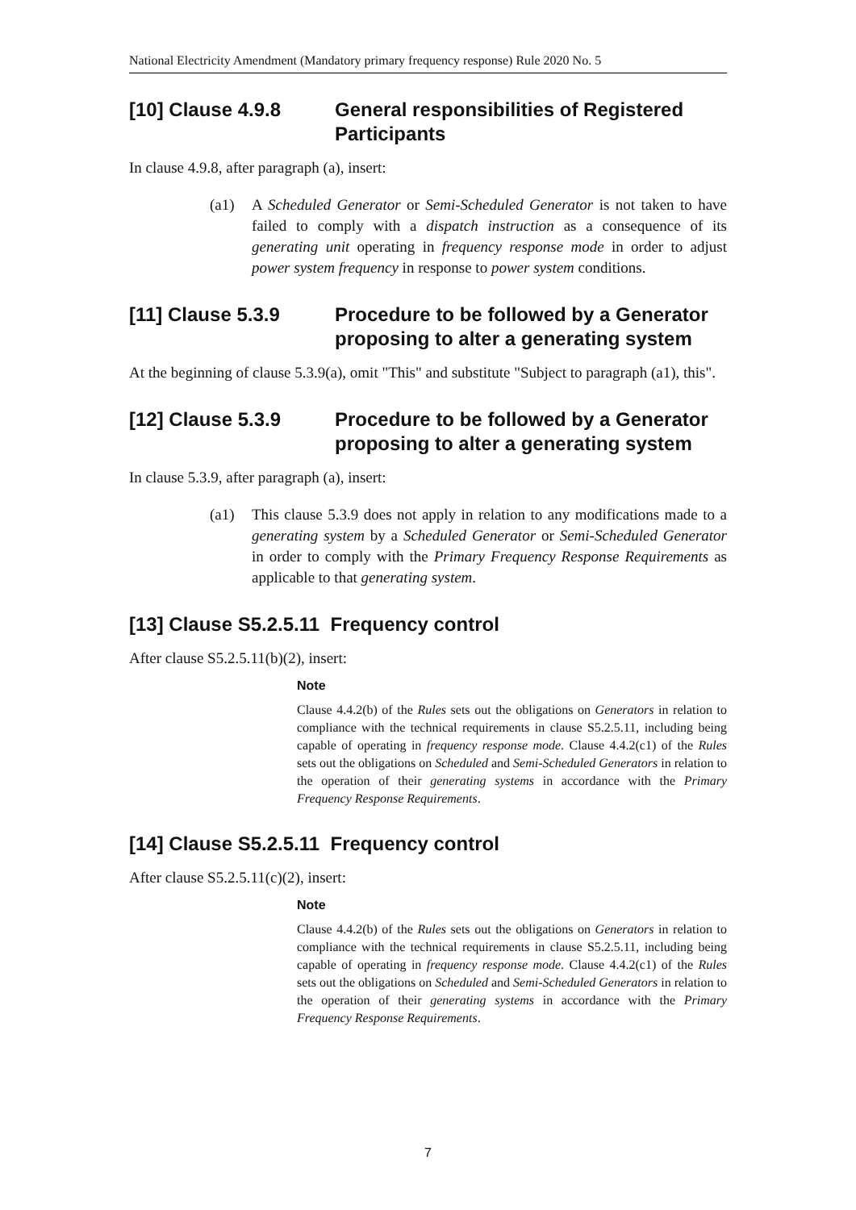National Electricity Amendment (Mandatory primary frequency response) Rule 2020 No. 5
[10] Clause 4.9.8 General responsibilities of Registered Participants
In clause 4.9.8, after paragraph (a), insert:
(a1) A Scheduled Generator or Semi-Scheduled Generator is not taken to have failed to comply with a dispatch instruction as a consequence of its generating unit operating in frequency response mode in order to adjust power system frequency in response to power system conditions.
[11] Clause 5.3.9 Procedure to be followed by a Generator proposing to alter a generating system
At the beginning of clause 5.3.9(a), omit "This" and substitute "Subject to paragraph (a1), this".
[12] Clause 5.3.9 Procedure to be followed by a Generator proposing to alter a generating system
In clause 5.3.9, after paragraph (a), insert:
(a1) This clause 5.3.9 does not apply in relation to any modifications made to a generating system by a Scheduled Generator or Semi-Scheduled Generator in order to comply with the Primary Frequency Response Requirements as applicable to that generating system.
[13] Clause S5.2.5.11 Frequency control
After clause S5.2.5.11(b)(2), insert:
Note
Clause 4.4.2(b) of the Rules sets out the obligations on Generators in relation to compliance with the technical requirements in clause S5.2.5.11, including being capable of operating in frequency response mode. Clause 4.4.2(c1) of the Rules sets out the obligations on Scheduled and Semi-Scheduled Generators in relation to the operation of their generating systems in accordance with the Primary Frequency Response Requirements.
[14] Clause S5.2.5.11 Frequency control
After clause S5.2.5.11(c)(2), insert:
Note
Clause 4.4.2(b) of the Rules sets out the obligations on Generators in relation to compliance with the technical requirements in clause S5.2.5.11, including being capable of operating in frequency response mode. Clause 4.4.2(c1) of the Rules sets out the obligations on Scheduled and Semi-Scheduled Generators in relation to the operation of their generating systems in accordance with the Primary Frequency Response Requirements.
7